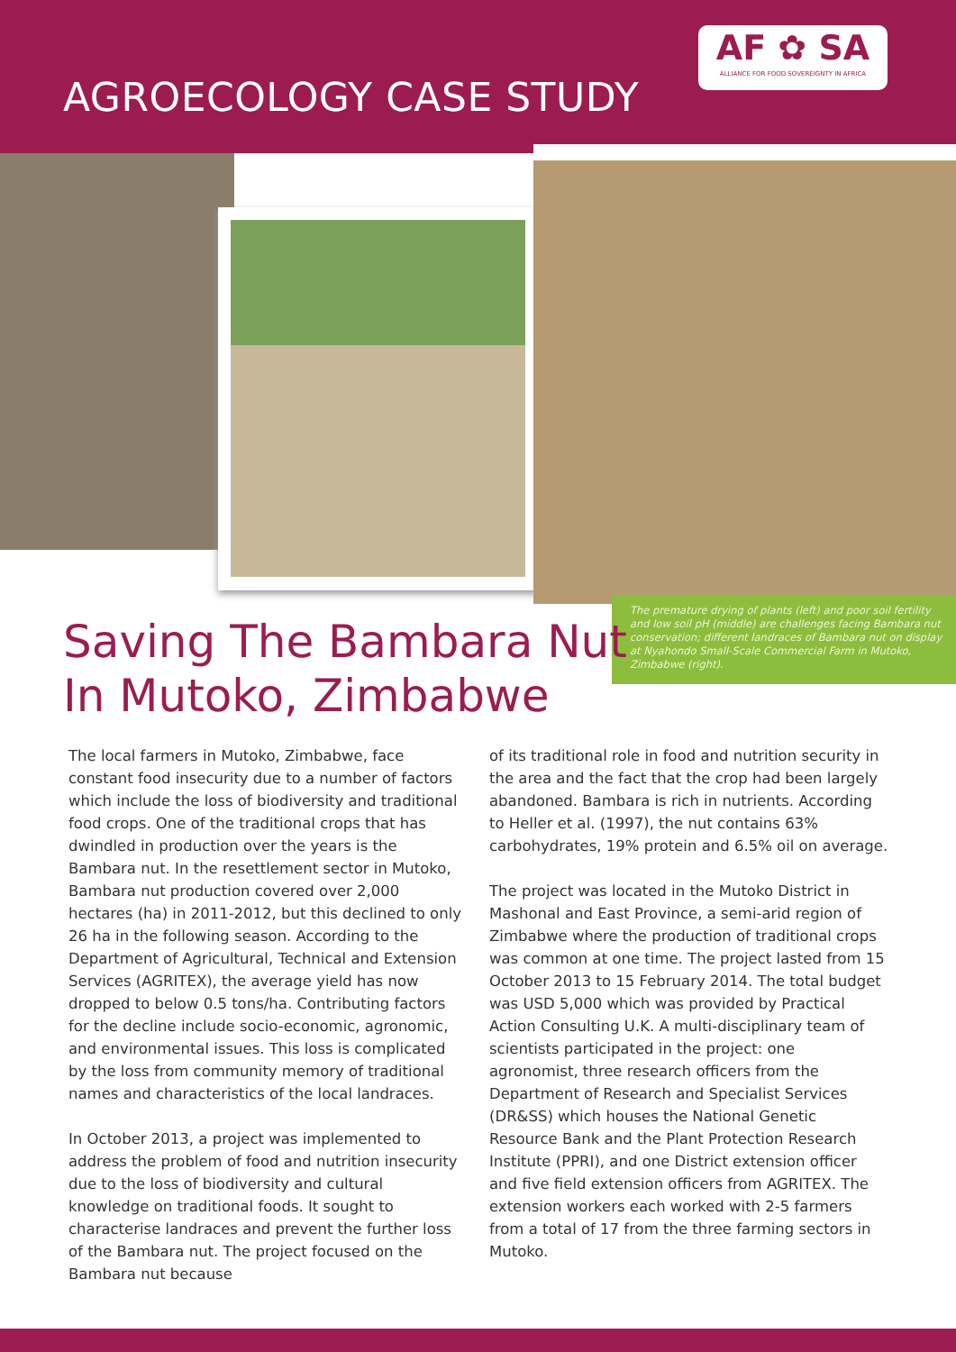AGROECOLOGY CASE STUDY
AF ✿ SA
ALLIANCE FOR FOOD SOVEREIGNTY IN AFRICA
The premature drying of plants (left) and poor soil fertility and low soil pH (middle) are challenges facing Bambara nut conservation; different landraces of Bambara nut on display at Nyahondo Small-Scale Commercial Farm in Mutoko, Zimbabwe (right).
Saving The Bambara Nut In Mutoko, Zimbabwe
The local farmers in Mutoko, Zimbabwe, face constant food insecurity due to a number of factors which include the loss of biodiversity and traditional food crops. One of the traditional crops that has dwindled in production over the years is the Bambara nut. In the resettlement sector in Mutoko, Bambara nut production covered over 2,000 hectares (ha) in 2011-2012, but this declined to only 26 ha in the following season. According to the Department of Agricultural, Technical and Extension Services (AGRITEX), the average yield has now dropped to below 0.5 tons/ha. Contributing factors for the decline include socio-economic, agronomic, and environmental issues. This loss is complicated by the loss from community memory of traditional names and characteristics of the local landraces.
In October 2013, a project was implemented to address the problem of food and nutrition insecurity due to the loss of biodiversity and cultural knowledge on traditional foods. It sought to characterise landraces and prevent the further loss of the Bambara nut. The project focused on the Bambara nut because
of its traditional role in food and nutrition security in the area and the fact that the crop had been largely abandoned. Bambara is rich in nutrients. According to Heller et al. (1997), the nut contains 63% carbohydrates, 19% protein and 6.5% oil on average.
The project was located in the Mutoko District in Mashonal and East Province, a semi-arid region of Zimbabwe where the production of traditional crops was common at one time. The project lasted from 15 October 2013 to 15 February 2014. The total budget was USD 5,000 which was provided by Practical Action Consulting U.K. A multi-disciplinary team of scientists participated in the project: one agronomist, three research officers from the Department of Research and Specialist Services (DR&SS) which houses the National Genetic Resource Bank and the Plant Protection Research Institute (PPRI), and one District extension officer and five field extension officers from AGRITEX. The extension workers each worked with 2-5 farmers from a total of 17 from the three farming sectors in Mutoko.